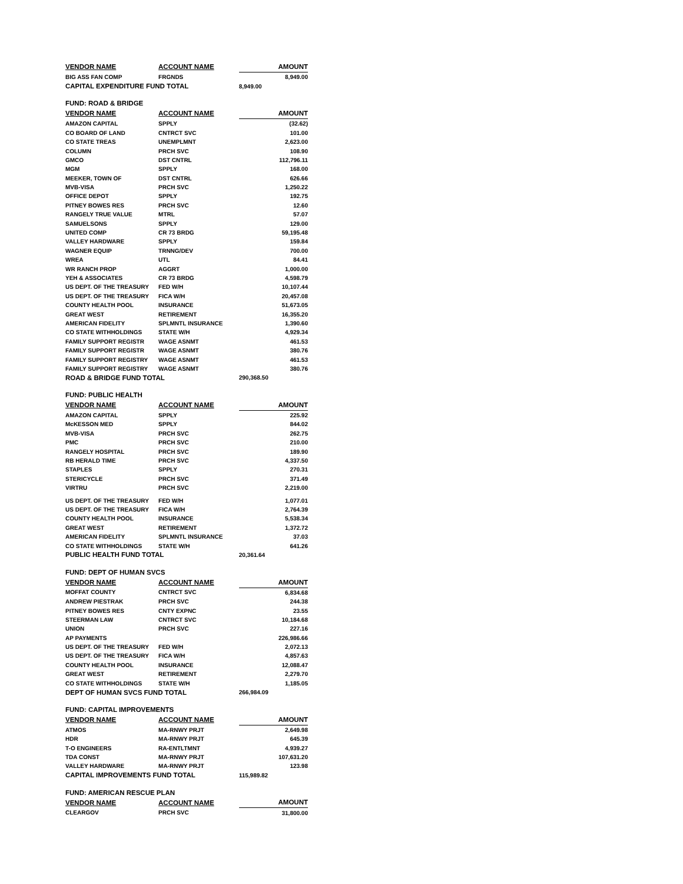| VENDOR NAME | ACCOUNT NAME | AMOUNT |
| --- | --- | --- |
| BIG ASS FAN COMP | FRGNDS | 8,949.00 |
| CAPITAL EXPENDITURE FUND TOTAL | | 8,949.00 |
| FUND: ROAD & BRIDGE | | |
| VENDOR NAME | ACCOUNT NAME | AMOUNT |
| AMAZON CAPITAL | SPPLY | (32.62) |
| CO BOARD OF LAND | CNTRCT SVC | 101.00 |
| CO STATE TREAS | UNEMPLMNT | 2,623.00 |
| COLUMN | PRCH SVC | 108.90 |
| GMCO | DST CNTRL | 112,796.11 |
| MGM | SPPLY | 168.00 |
| MEEKER, TOWN OF | DST CNTRL | 626.66 |
| MVB-VISA | PRCH SVC | 1,250.22 |
| OFFICE DEPOT | SPPLY | 192.75 |
| PITNEY BOWES RES | PRCH SVC | 12.60 |
| RANGELY TRUE VALUE | MTRL | 57.07 |
| SAMUELSONS | SPPLY | 129.00 |
| UNITED COMP | CR 73 BRDG | 59,195.48 |
| VALLEY HARDWARE | SPPLY | 159.84 |
| WAGNER EQUIP | TRNNG/DEV | 700.00 |
| WREA | UTL | 84.41 |
| WR RANCH PROP | AGGRT | 1,000.00 |
| YEH & ASSOCIATES | CR 73 BRDG | 4,598.79 |
| US DEPT. OF THE TREASURY | FED W/H | 10,107.44 |
| US DEPT. OF THE TREASURY | FICA W/H | 20,457.08 |
| COUNTY HEALTH POOL | INSURANCE | 51,673.05 |
| GREAT WEST | RETIREMENT | 16,355.20 |
| AMERICAN FIDELITY | SPLMNTL INSURANCE | 1,390.60 |
| CO STATE WITHHOLDINGS | STATE W/H | 4,929.34 |
| FAMILY SUPPORT REGISTR | WAGE ASNMT | 461.53 |
| FAMILY SUPPORT REGISTR | WAGE ASNMT | 380.76 |
| FAMILY SUPPORT REGISTRY | WAGE ASNMT | 461.53 |
| FAMILY SUPPORT REGISTRY | WAGE ASNMT | 380.76 |
| ROAD & BRIDGE FUND TOTAL | | 290,368.50 |
| FUND: PUBLIC HEALTH | | |
| VENDOR NAME | ACCOUNT NAME | AMOUNT |
| AMAZON CAPITAL | SPPLY | 225.92 |
| McKESSON MED | SPPLY | 844.02 |
| MVB-VISA | PRCH SVC | 262.75 |
| PMC | PRCH SVC | 210.00 |
| RANGELY HOSPITAL | PRCH SVC | 189.90 |
| RB HERALD TIME | PRCH SVC | 4,337.50 |
| STAPLES | SPPLY | 270.31 |
| STERICYCLE | PRCH SVC | 371.49 |
| VIRTRU | PRCH SVC | 2,219.00 |
| US DEPT. OF THE TREASURY | FED W/H | 1,077.01 |
| US DEPT. OF THE TREASURY | FICA W/H | 2,764.39 |
| COUNTY HEALTH POOL | INSURANCE | 5,538.34 |
| GREAT WEST | RETIREMENT | 1,372.72 |
| AMERICAN FIDELITY | SPLMNTL INSURANCE | 37.03 |
| CO STATE WITHHOLDINGS | STATE W/H | 641.26 |
| PUBLIC HEALTH FUND TOTAL | | 20,361.64 |
| FUND: DEPT OF HUMAN SVCS | | |
| VENDOR NAME | ACCOUNT NAME | AMOUNT |
| MOFFAT COUNTY | CNTRCT SVC | 6,834.68 |
| ANDREW PIESTRAK | PRCH SVC | 244.38 |
| PITNEY BOWES RES | CNTY EXPNC | 23.55 |
| STEERMAN LAW | CNTRCT SVC | 10,184.68 |
| UNION | PRCH SVC | 227.16 |
| AP PAYMENTS | | 226,986.66 |
| US DEPT. OF THE TREASURY | FED W/H | 2,072.13 |
| US DEPT. OF THE TREASURY | FICA W/H | 4,857.63 |
| COUNTY HEALTH POOL | INSURANCE | 12,088.47 |
| GREAT WEST | RETIREMENT | 2,279.70 |
| CO STATE WITHHOLDINGS | STATE W/H | 1,185.05 |
| DEPT OF HUMAN SVCS FUND TOTAL | | 266,984.09 |
| FUND: CAPITAL IMPROVEMENTS | | |
| VENDOR NAME | ACCOUNT NAME | AMOUNT |
| ATMOS | MA-RNWY PRJT | 2,649.98 |
| HDR | MA-RNWY PRJT | 645.39 |
| T-O ENGINEERS | RA-ENTLTMNT | 4,939.27 |
| TDA CONST | MA-RNWY PRJT | 107,631.20 |
| VALLEY HARDWARE | MA-RNWY PRJT | 123.98 |
| CAPITAL IMPROVEMENTS FUND TOTAL | | 115,989.82 |
| FUND: AMERICAN RESCUE PLAN | | |
| VENDOR NAME | ACCOUNT NAME | AMOUNT |
| CLEARGOV | PRCH SVC | 31,800.00 |